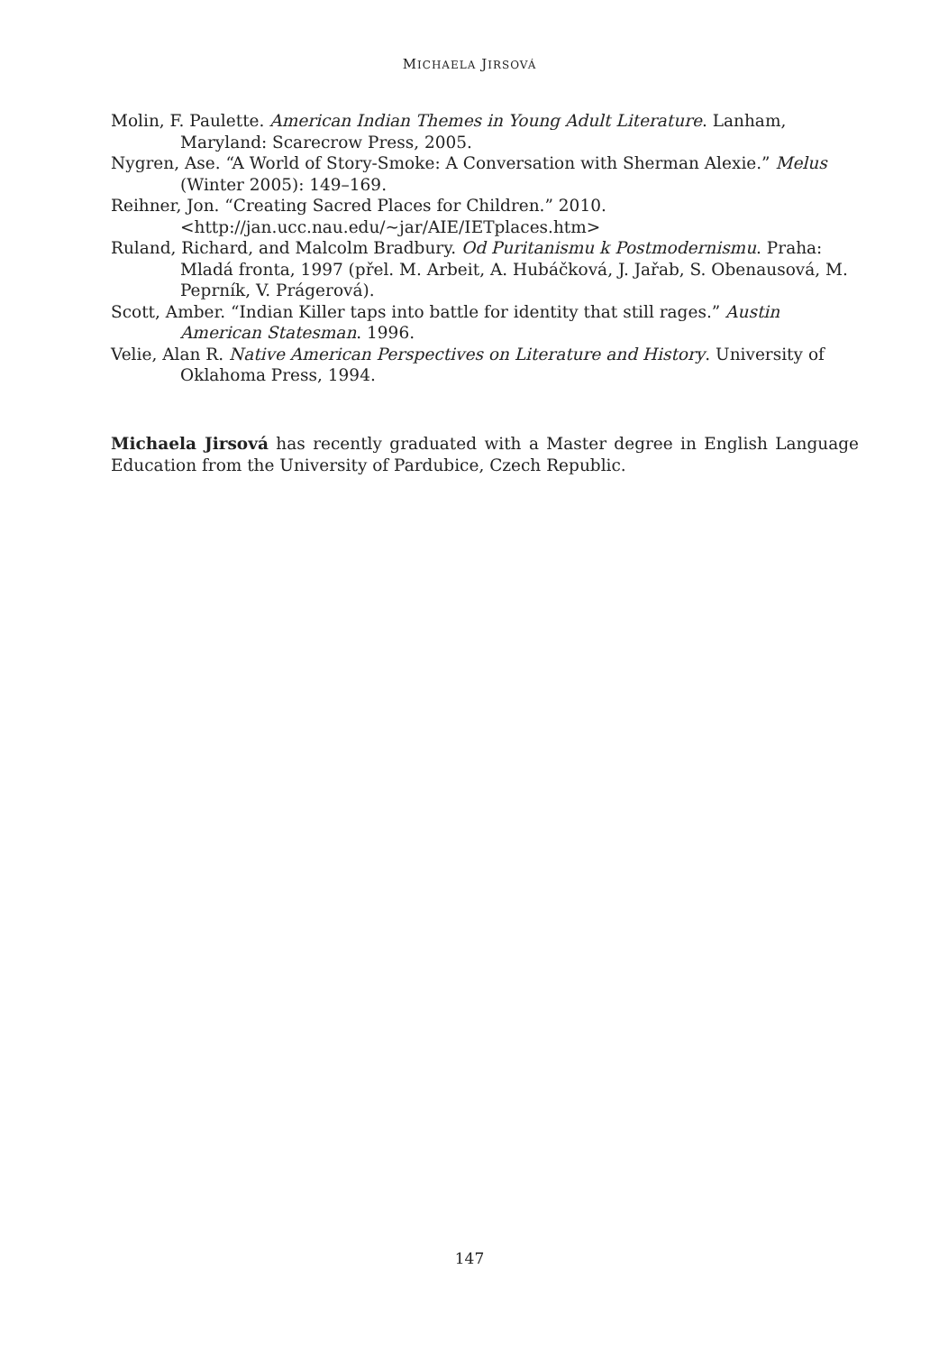MICHAELA JIRSOVÁ
Molin, F. Paulette. American Indian Themes in Young Adult Literature. Lanham, Maryland: Scarecrow Press, 2005.
Nygren, Ase. “A World of Story-Smoke: A Conversation with Sherman Alexie.” Melus (Winter 2005): 149–169.
Reihner, Jon. “Creating Sacred Places for Children.” 2010. <http://jan.ucc.nau.edu/~jar/AIE/IETplaces.htm>
Ruland, Richard, and Malcolm Bradbury. Od Puritanismu k Postmodernismu. Praha: Mladá fronta, 1997 (přel. M. Arbeit, A. Hubáčková, J. Jařab, S. Obenausová, M. Peprník, V. Prágerová).
Scott, Amber. “Indian Killer taps into battle for identity that still rages.” Austin American Statesman. 1996.
Velie, Alan R. Native American Perspectives on Literature and History. University of Oklahoma Press, 1994.
Michaela Jirsová has recently graduated with a Master degree in English Language Education from the University of Pardubice, Czech Republic.
147